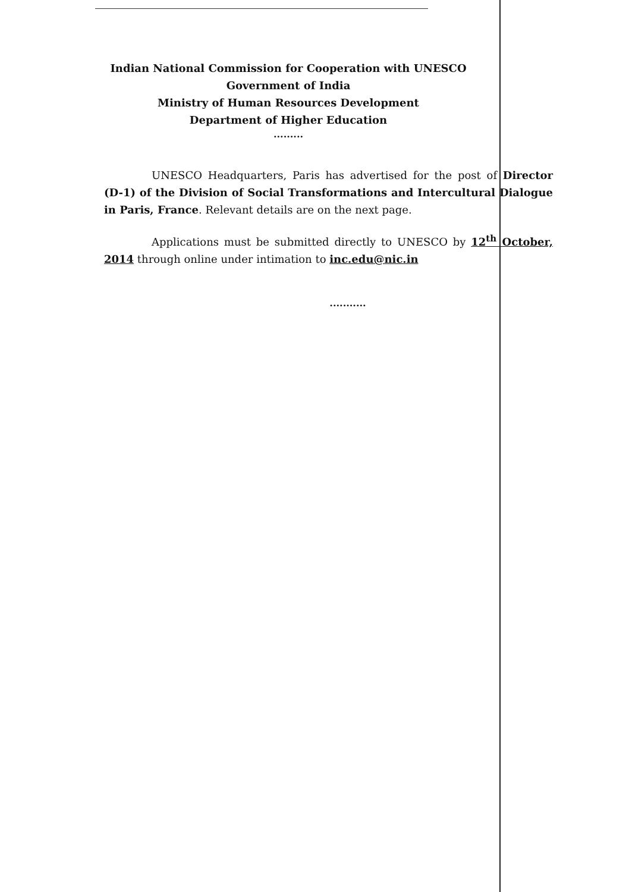Indian National Commission for Cooperation with UNESCO
Government of India
Ministry of Human Resources Development
Department of Higher Education
.........
UNESCO Headquarters, Paris has advertised for the post of Director (D-1) of the Division of Social Transformations and Intercultural Dialogue in Paris, France. Relevant details are on the next page.
Applications must be submitted directly to UNESCO by 12<sup>th</sup> October, 2014 through online under intimation to inc.edu@nic.in
...........